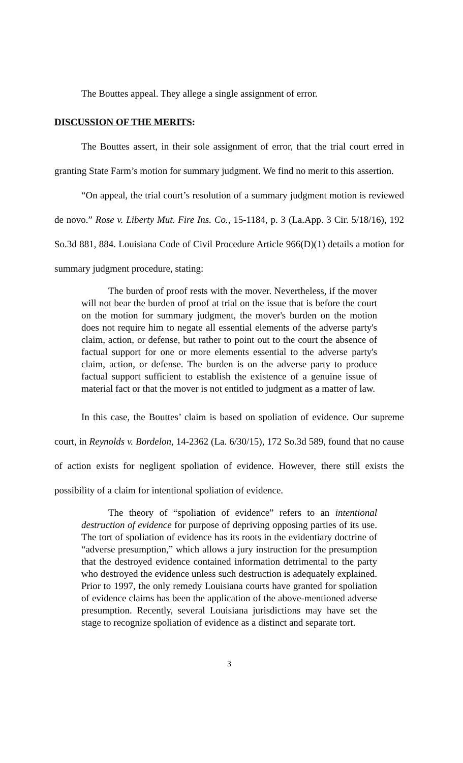The Bouttes appeal. They allege a single assignment of error.
DISCUSSION OF THE MERITS:
The Bouttes assert, in their sole assignment of error, that the trial court erred in granting State Farm’s motion for summary judgment. We find no merit to this assertion.
“On appeal, the trial court’s resolution of a summary judgment motion is reviewed de novo.” Rose v. Liberty Mut. Fire Ins. Co., 15-1184, p. 3 (La.App. 3 Cir. 5/18/16), 192 So.3d 881, 884. Louisiana Code of Civil Procedure Article 966(D)(1) details a motion for summary judgment procedure, stating:
The burden of proof rests with the mover. Nevertheless, if the mover will not bear the burden of proof at trial on the issue that is before the court on the motion for summary judgment, the mover's burden on the motion does not require him to negate all essential elements of the adverse party's claim, action, or defense, but rather to point out to the court the absence of factual support for one or more elements essential to the adverse party's claim, action, or defense. The burden is on the adverse party to produce factual support sufficient to establish the existence of a genuine issue of material fact or that the mover is not entitled to judgment as a matter of law.
In this case, the Bouttes’ claim is based on spoliation of evidence. Our supreme court, in Reynolds v. Bordelon, 14-2362 (La. 6/30/15), 172 So.3d 589, found that no cause of action exists for negligent spoliation of evidence. However, there still exists the possibility of a claim for intentional spoliation of evidence.
The theory of “spoliation of evidence” refers to an intentional destruction of evidence for purpose of depriving opposing parties of its use. The tort of spoliation of evidence has its roots in the evidentiary doctrine of “adverse presumption,” which allows a jury instruction for the presumption that the destroyed evidence contained information detrimental to the party who destroyed the evidence unless such destruction is adequately explained. Prior to 1997, the only remedy Louisiana courts have granted for spoliation of evidence claims has been the application of the above-mentioned adverse presumption. Recently, several Louisiana jurisdictions may have set the stage to recognize spoliation of evidence as a distinct and separate tort.
3